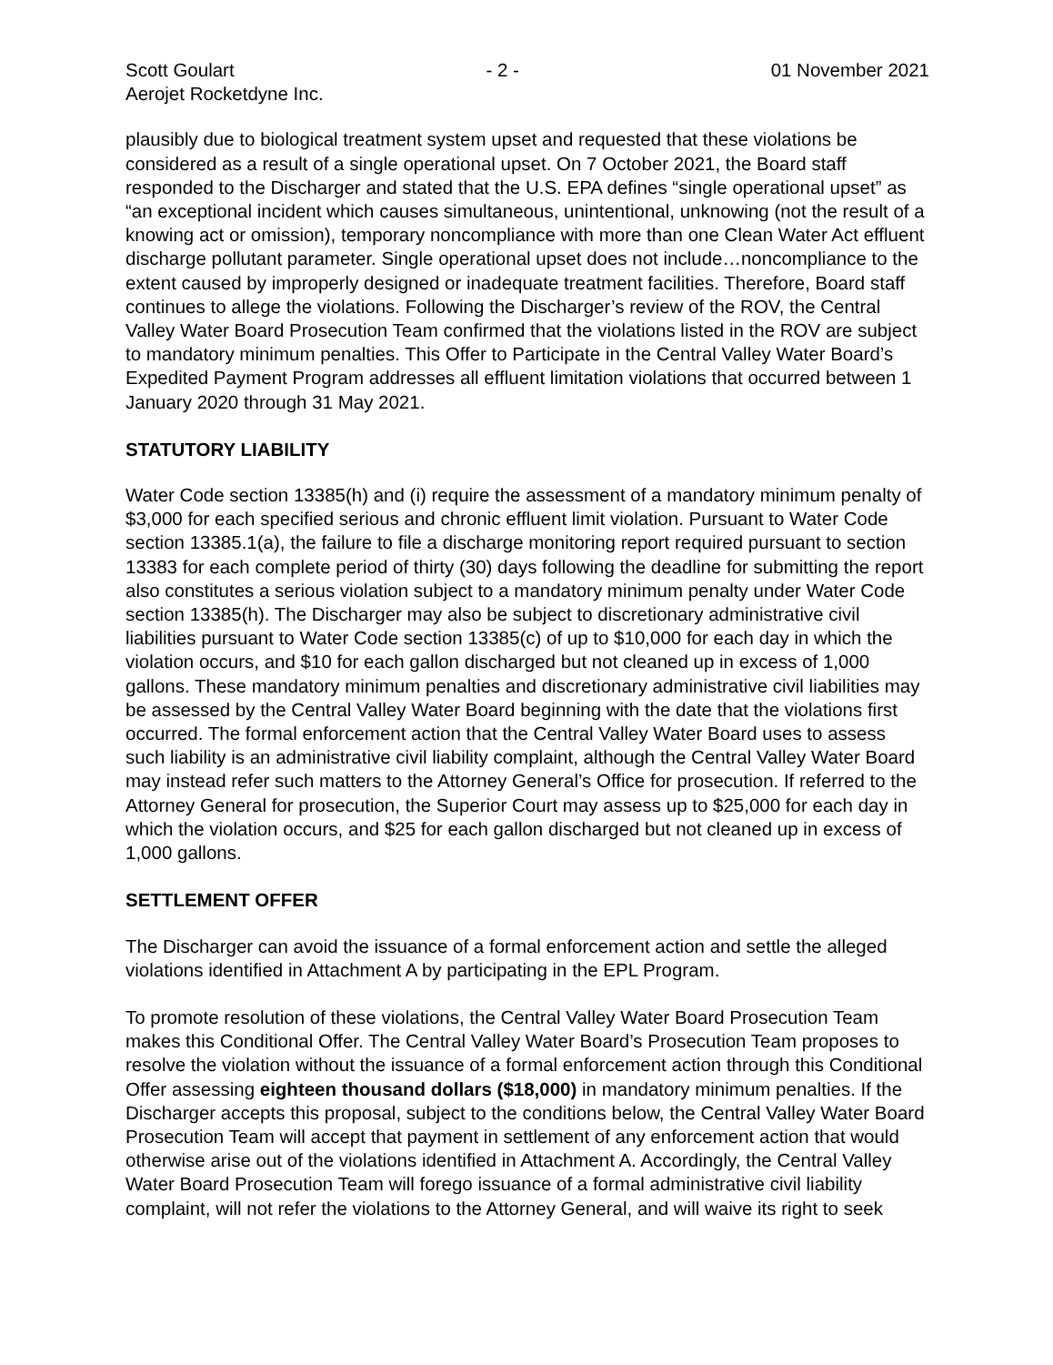Scott Goulart - 2 - 01 November 2021
Aerojet Rocketdyne Inc.
plausibly due to biological treatment system upset and requested that these violations be considered as a result of a single operational upset. On 7 October 2021, the Board staff responded to the Discharger and stated that the U.S. EPA defines “single operational upset” as “an exceptional incident which causes simultaneous, unintentional, unknowing (not the result of a knowing act or omission), temporary noncompliance with more than one Clean Water Act effluent discharge pollutant parameter. Single operational upset does not include…noncompliance to the extent caused by improperly designed or inadequate treatment facilities. Therefore, Board staff continues to allege the violations. Following the Discharger’s review of the ROV, the Central Valley Water Board Prosecution Team confirmed that the violations listed in the ROV are subject to mandatory minimum penalties. This Offer to Participate in the Central Valley Water Board’s Expedited Payment Program addresses all effluent limitation violations that occurred between 1 January 2020 through 31 May 2021.
STATUTORY LIABILITY
Water Code section 13385(h) and (i) require the assessment of a mandatory minimum penalty of $3,000 for each specified serious and chronic effluent limit violation. Pursuant to Water Code section 13385.1(a), the failure to file a discharge monitoring report required pursuant to section 13383 for each complete period of thirty (30) days following the deadline for submitting the report also constitutes a serious violation subject to a mandatory minimum penalty under Water Code section 13385(h). The Discharger may also be subject to discretionary administrative civil liabilities pursuant to Water Code section 13385(c) of up to $10,000 for each day in which the violation occurs, and $10 for each gallon discharged but not cleaned up in excess of 1,000 gallons. These mandatory minimum penalties and discretionary administrative civil liabilities may be assessed by the Central Valley Water Board beginning with the date that the violations first occurred. The formal enforcement action that the Central Valley Water Board uses to assess such liability is an administrative civil liability complaint, although the Central Valley Water Board may instead refer such matters to the Attorney General’s Office for prosecution. If referred to the Attorney General for prosecution, the Superior Court may assess up to $25,000 for each day in which the violation occurs, and $25 for each gallon discharged but not cleaned up in excess of 1,000 gallons.
SETTLEMENT OFFER
The Discharger can avoid the issuance of a formal enforcement action and settle the alleged violations identified in Attachment A by participating in the EPL Program.
To promote resolution of these violations, the Central Valley Water Board Prosecution Team makes this Conditional Offer. The Central Valley Water Board’s Prosecution Team proposes to resolve the violation without the issuance of a formal enforcement action through this Conditional Offer assessing eighteen thousand dollars ($18,000) in mandatory minimum penalties. If the Discharger accepts this proposal, subject to the conditions below, the Central Valley Water Board Prosecution Team will accept that payment in settlement of any enforcement action that would otherwise arise out of the violations identified in Attachment A. Accordingly, the Central Valley Water Board Prosecution Team will forego issuance of a formal administrative civil liability complaint, will not refer the violations to the Attorney General, and will waive its right to seek